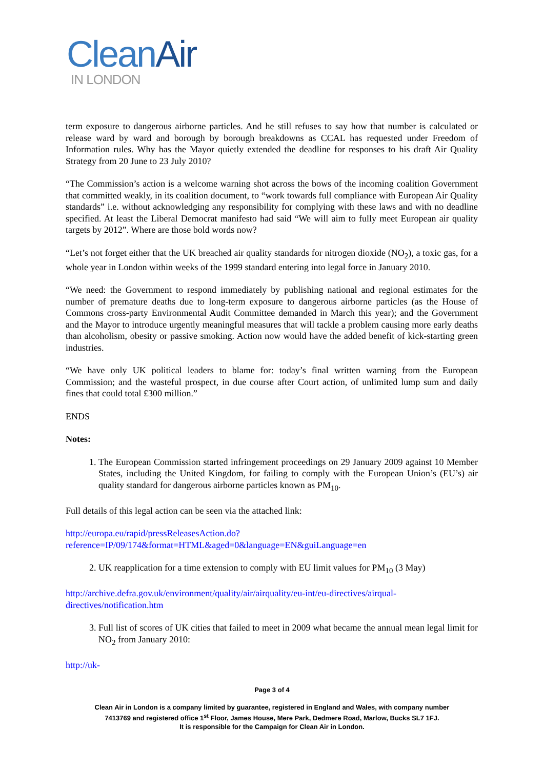CleanAir
IN LONDON
term exposure to dangerous airborne particles. And he still refuses to say how that number is calculated or release ward by ward and borough by borough breakdowns as CCAL has requested under Freedom of Information rules. Why has the Mayor quietly extended the deadline for responses to his draft Air Quality Strategy from 20 June to 23 July 2010?
“The Commission’s action is a welcome warning shot across the bows of the incoming coalition Government that committed weakly, in its coalition document, to “work towards full compliance with European Air Quality standards” i.e. without acknowledging any responsibility for complying with these laws and with no deadline specified. At least the Liberal Democrat manifesto had said “We will aim to fully meet European air quality targets by 2012”. Where are those bold words now?
“Let’s not forget either that the UK breached air quality standards for nitrogen dioxide (NO<sub>2</sub>), a toxic gas, for a whole year in London within weeks of the 1999 standard entering into legal force in January 2010.
“We need: the Government to respond immediately by publishing national and regional estimates for the number of premature deaths due to long-term exposure to dangerous airborne particles (as the House of Commons cross-party Environmental Audit Committee demanded in March this year); and the Government and the Mayor to introduce urgently meaningful measures that will tackle a problem causing more early deaths than alcoholism, obesity or passive smoking. Action now would have the added benefit of kick-starting green industries.
“We have only UK political leaders to blame for: today’s final written warning from the European Commission; and the wasteful prospect, in due course after Court action, of unlimited lump sum and daily fines that could total £300 million.”
ENDS
Notes:
1. The European Commission started infringement proceedings on 29 January 2009 against 10 Member States, including the United Kingdom, for failing to comply with the European Union’s (EU’s) air quality standard for dangerous airborne particles known as PM<sub>10</sub>.
Full details of this legal action can be seen via the attached link:
http://europa.eu/rapid/pressReleasesAction.do?reference=IP/09/174&format=HTML&aged=0&language=EN&guiLanguage=en
2. UK reapplication for a time extension to comply with EU limit values for PM<sub>10</sub> (3 May)
http://archive.defra.gov.uk/environment/quality/air/airquality/eu-int/eu-directives/airqual-directives/notification.htm
3. Full list of scores of UK cities that failed to meet in 2009 what became the annual mean legal limit for NO<sub>2</sub> from January 2010:
http://uk-
Page 3 of 4
Clean Air in London is a company limited by guarantee, registered in England and Wales, with company number
7413769 and registered office 1<sup>st</sup> Floor, James House, Mere Park, Dedmere Road, Marlow, Bucks SL7 1FJ.
It is responsible for the Campaign for Clean Air in London.